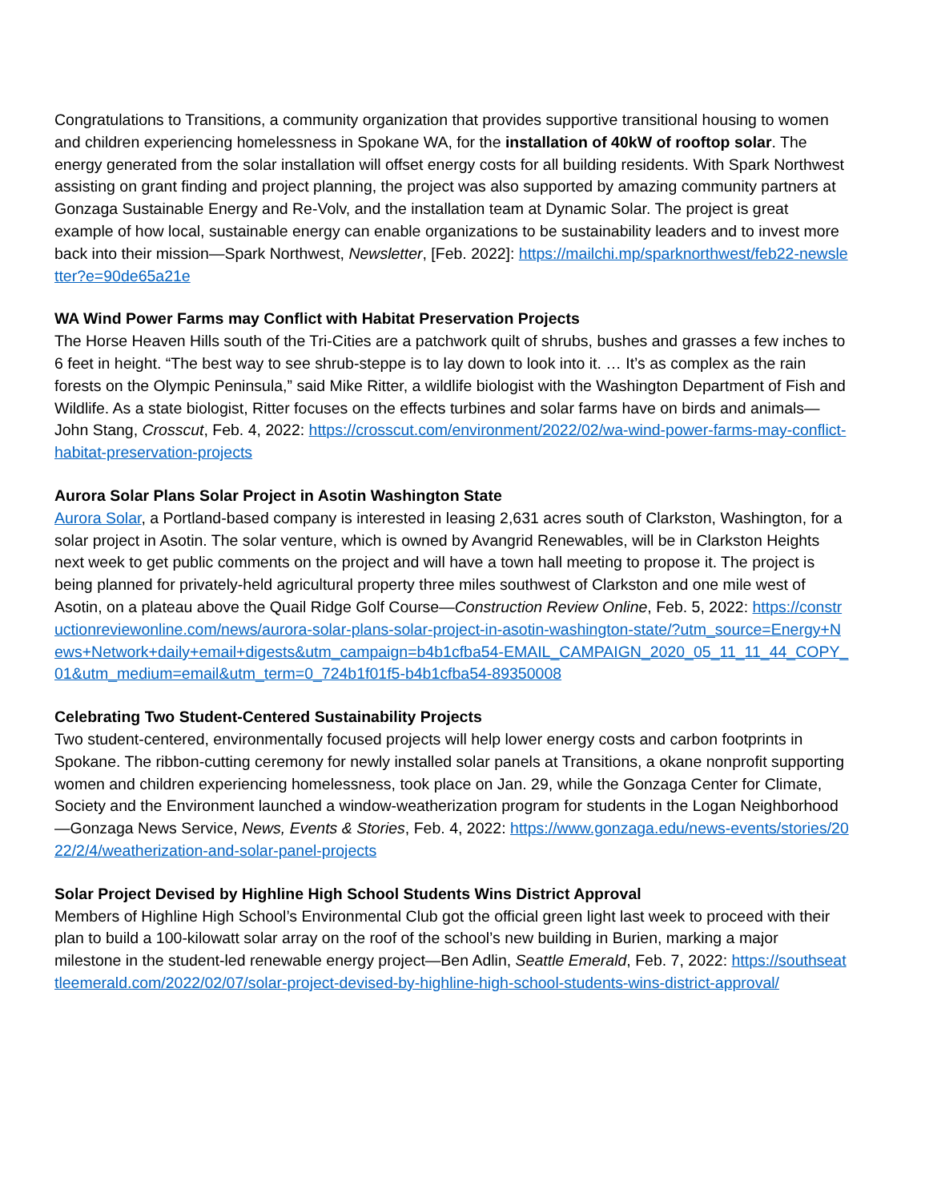Congratulations to Transitions, a community organization that provides supportive transitional housing to women and children experiencing homelessness in Spokane WA, for the installation of 40kW of rooftop solar. The energy generated from the solar installation will offset energy costs for all building residents. With Spark Northwest assisting on grant finding and project planning, the project was also supported by amazing community partners at Gonzaga Sustainable Energy and Re-Volv, and the installation team at Dynamic Solar. The project is great example of how local, sustainable energy can enable organizations to be sustainability leaders and to invest more back into their mission—Spark Northwest, Newsletter, [Feb. 2022]: https://mailchi.mp/sparknorthwest/feb22-newsletter?e=90de65a21e
WA Wind Power Farms may Conflict with Habitat Preservation Projects
The Horse Heaven Hills south of the Tri-Cities are a patchwork quilt of shrubs, bushes and grasses a few inches to 6 feet in height. “The best way to see shrub-steppe is to lay down to look into it. … It’s as complex as the rain forests on the Olympic Peninsula,” said Mike Ritter, a wildlife biologist with the Washington Department of Fish and Wildlife. As a state biologist, Ritter focuses on the effects turbines and solar farms have on birds and animals—John Stang, Crosscut, Feb. 4, 2022: https://crosscut.com/environment/2022/02/wa-wind-power-farms-may-conflict-habitat-preservation-projects
Aurora Solar Plans Solar Project in Asotin Washington State
Aurora Solar, a Portland-based company is interested in leasing 2,631 acres south of Clarkston, Washington, for a solar project in Asotin. The solar venture, which is owned by Avangrid Renewables, will be in Clarkston Heights next week to get public comments on the project and will have a town hall meeting to propose it. The project is being planned for privately-held agricultural property three miles southwest of Clarkston and one mile west of Asotin, on a plateau above the Quail Ridge Golf Course—Construction Review Online, Feb. 5, 2022: https://constructionreviewonline.com/news/aurora-solar-plans-solar-project-in-asotin-washington-state/?utm_source=Energy+News+Network+daily+email+digests&utm_campaign=b4b1cfba54-EMAIL_CAMPAIGN_2020_05_11_11_44_COPY_01&utm_medium=email&utm_term=0_724b1f01f5-b4b1cfba54-89350008
Celebrating Two Student-Centered Sustainability Projects
Two student-centered, environmentally focused projects will help lower energy costs and carbon footprints in Spokane. The ribbon-cutting ceremony for newly installed solar panels at Transitions, a okane nonprofit supporting women and children experiencing homelessness, took place on Jan. 29, while the Gonzaga Center for Climate, Society and the Environment launched a window-weatherization program for students in the Logan Neighborhood—Gonzaga News Service, News, Events & Stories, Feb. 4, 2022: https://www.gonzaga.edu/news-events/stories/2022/2/4/weatherization-and-solar-panel-projects
Solar Project Devised by Highline High School Students Wins District Approval
Members of Highline High School’s Environmental Club got the official green light last week to proceed with their plan to build a 100-kilowatt solar array on the roof of the school’s new building in Burien, marking a major milestone in the student-led renewable energy project—Ben Adlin, Seattle Emerald, Feb. 7, 2022: https://southseattleemerald.com/2022/02/07/solar-project-devised-by-highline-high-school-students-wins-district-approval/